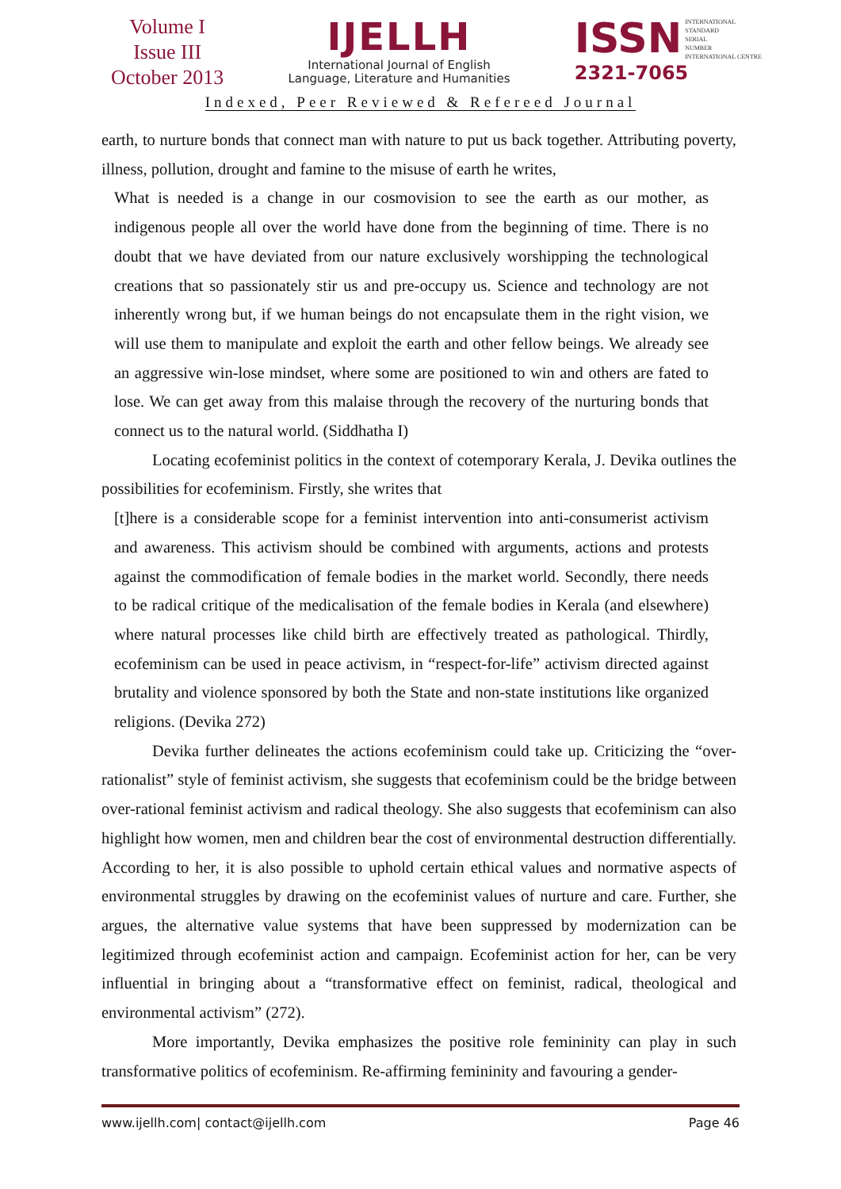Volume I
Issue III
October 2013
IJELLH
International Journal of English
Language, Literature and Humanities
ISSN INTERNATIONAL
STANDARD
SERIAL
NUMBER
INTERNATIONAL CENTRE
2321-7065
Indexed, Peer Reviewed & Refereed Journal
earth, to nurture bonds that connect man with nature to put us back together. Attributing poverty, illness, pollution, drought and famine to the misuse of earth he writes,
What is needed is a change in our cosmovision to see the earth as our mother, as indigenous people all over the world have done from the beginning of time. There is no doubt that we have deviated from our nature exclusively worshipping the technological creations that so passionately stir us and pre-occupy us. Science and technology are not inherently wrong but, if we human beings do not encapsulate them in the right vision, we will use them to manipulate and exploit the earth and other fellow beings. We already see an aggressive win-lose mindset, where some are positioned to win and others are fated to lose. We can get away from this malaise through the recovery of the nurturing bonds that connect us to the natural world. (Siddhatha I)
Locating ecofeminist politics in the context of cotemporary Kerala, J. Devika outlines the possibilities for ecofeminism. Firstly, she writes that
[t]here is a considerable scope for a feminist intervention into anti-consumerist activism and awareness. This activism should be combined with arguments, actions and protests against the commodification of female bodies in the market world. Secondly, there needs to be radical critique of the medicalisation of the female bodies in Kerala (and elsewhere) where natural processes like child birth are effectively treated as pathological. Thirdly, ecofeminism can be used in peace activism, in “respect-for-life” activism directed against brutality and violence sponsored by both the State and non-state institutions like organized religions. (Devika 272)
Devika further delineates the actions ecofeminism could take up. Criticizing the “over-rationalist” style of feminist activism, she suggests that ecofeminism could be the bridge between over-rational feminist activism and radical theology. She also suggests that ecofeminism can also highlight how women, men and children bear the cost of environmental destruction differentially. According to her, it is also possible to uphold certain ethical values and normative aspects of environmental struggles by drawing on the ecofeminist values of nurture and care. Further, she argues, the alternative value systems that have been suppressed by modernization can be legitimized through ecofeminist action and campaign. Ecofeminist action for her, can be very influential in bringing about a “transformative effect on feminist, radical, theological and environmental activism” (272).
More importantly, Devika emphasizes the positive role femininity can play in such transformative politics of ecofeminism. Re-affirming femininity and favouring a gender-
www.ijellh.com| contact@ijellh.com Page 46